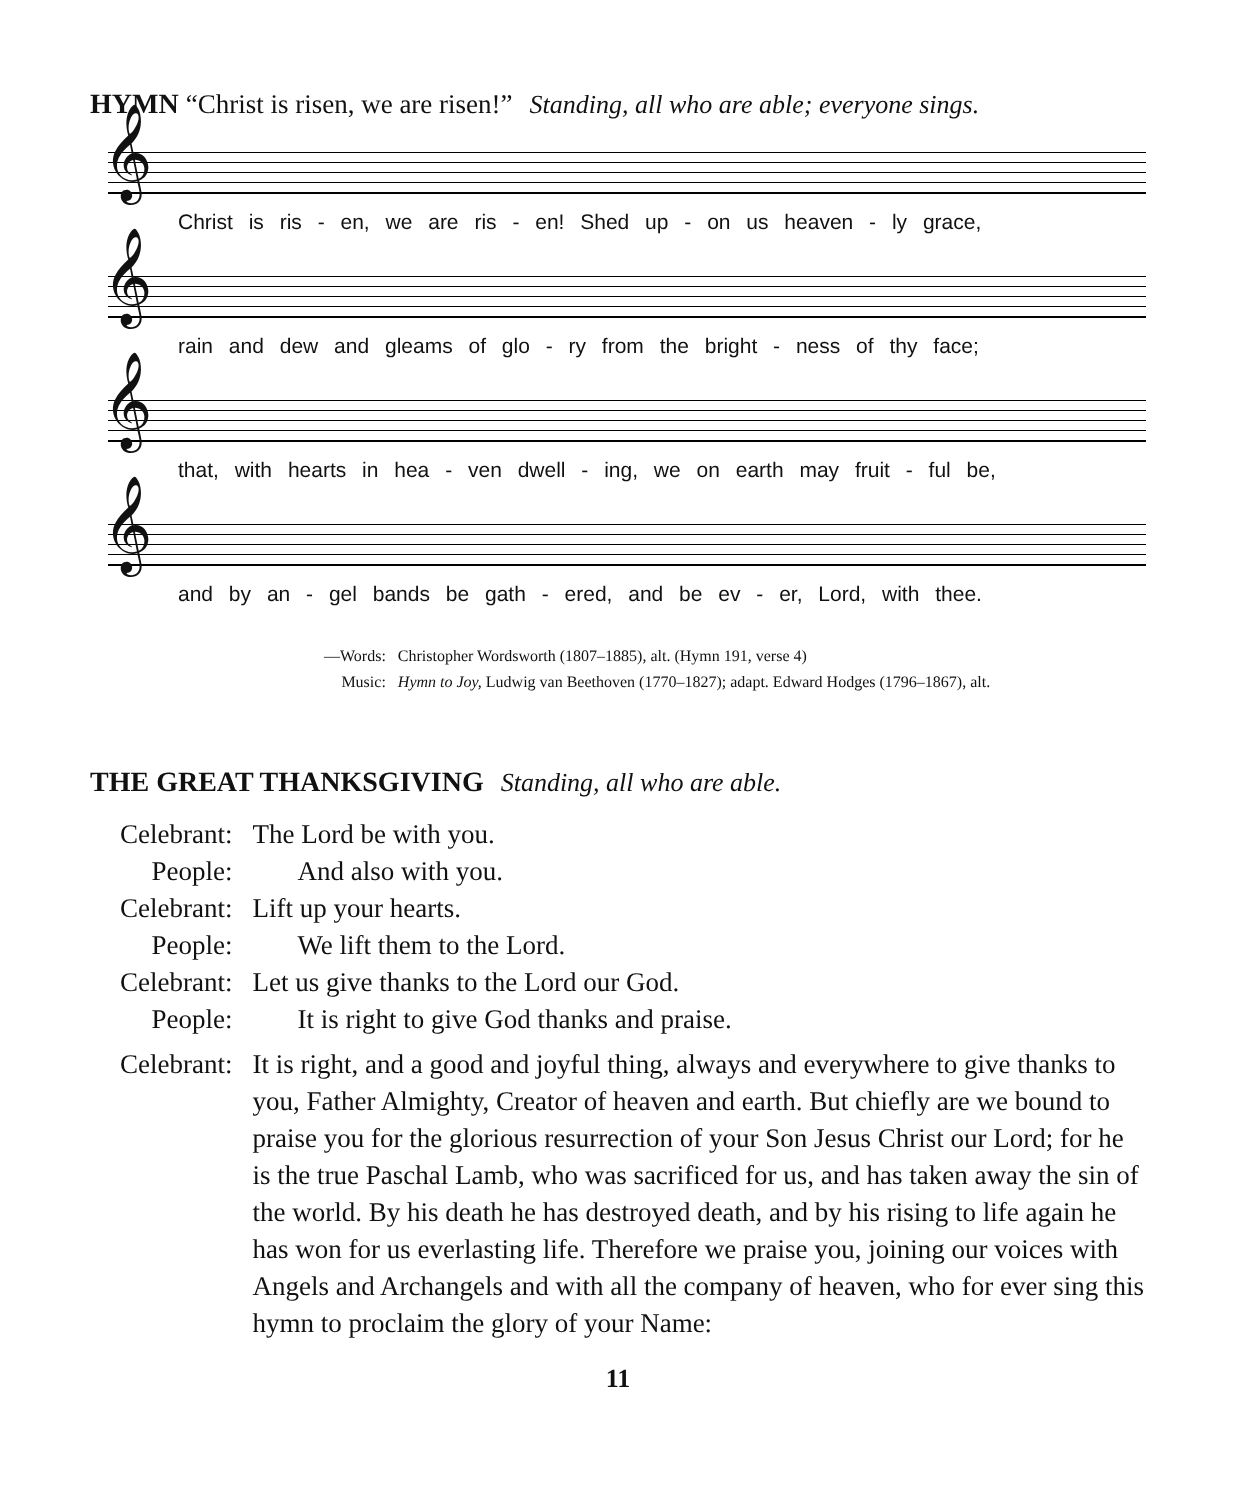HYMN “Christ is risen, we are risen!” Standing, all who are able; everyone sings.
𝄞
Christ is ris - en, we are ris - en! Shed up - on us heaven - ly grace,
𝄞
rain and dew and gleams of glo - ry from the bright - ness of thy face;
𝄞
that, with hearts in hea - ven dwell - ing, we on earth may fruit - ful be,
𝄞
and by an - gel bands be gath - ered, and be ev - er, Lord, with thee.
| —Words: | Christopher Wordsworth (1807–1885), alt. (Hymn 191, verse 4) |
| Music: | Hymn to Joy, Ludwig van Beethoven (1770–1827); adapt. Edward Hodges (1796–1867), alt. |
THE GREAT THANKSGIVING Standing, all who are able.
| Celebrant: | The Lord be with you. |
| People: | And also with you. |
| Celebrant: | Lift up your hearts. |
| People: | We lift them to the Lord. |
| Celebrant: | Let us give thanks to the Lord our God. |
| People: | It is right to give God thanks and praise. |
| Celebrant: | It is right, and a good and joyful thing, always and everywhere to give thanks to you, Father Almighty, Creator of heaven and earth. But chiefly are we bound to praise you for the glorious resurrection of your Son Jesus Christ our Lord; for he is the true Paschal Lamb, who was sacrificed for us, and has taken away the sin of the world. By his death he has destroyed death, and by his rising to life again he has won for us everlasting life. Therefore we praise you, joining our voices with Angels and Archangels and with all the company of heaven, who for ever sing this hymn to proclaim the glory of your Name: |
11